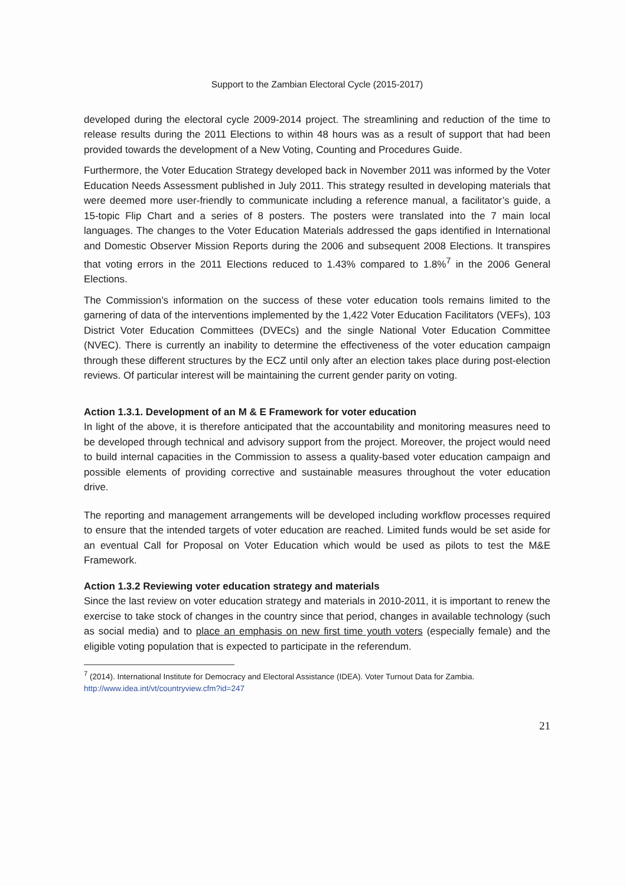Support to the Zambian Electoral Cycle (2015-2017)
developed during the electoral cycle 2009-2014 project. The streamlining and reduction of the time to release results during the 2011 Elections to within 48 hours was as a result of support that had been provided towards the development of a New Voting, Counting and Procedures Guide.
Furthermore, the Voter Education Strategy developed back in November 2011 was informed by the Voter Education Needs Assessment published in July 2011. This strategy resulted in developing materials that were deemed more user-friendly to communicate including a reference manual, a facilitator’s guide, a 15-topic Flip Chart and a series of 8 posters. The posters were translated into the 7 main local languages. The changes to the Voter Education Materials addressed the gaps identified in International and Domestic Observer Mission Reports during the 2006 and subsequent 2008 Elections. It transpires that voting errors in the 2011 Elections reduced to 1.43% compared to 1.8%<sup>7</sup> in the 2006 General Elections.
The Commission’s information on the success of these voter education tools remains limited to the garnering of data of the interventions implemented by the 1,422 Voter Education Facilitators (VEFs), 103 District Voter Education Committees (DVECs) and the single National Voter Education Committee (NVEC). There is currently an inability to determine the effectiveness of the voter education campaign through these different structures by the ECZ until only after an election takes place during post-election reviews. Of particular interest will be maintaining the current gender parity on voting.
Action 1.3.1. Development of an M & E Framework for voter education
In light of the above, it is therefore anticipated that the accountability and monitoring measures need to be developed through technical and advisory support from the project. Moreover, the project would need to build internal capacities in the Commission to assess a quality-based voter education campaign and possible elements of providing corrective and sustainable measures throughout the voter education drive.
The reporting and management arrangements will be developed including workflow processes required to ensure that the intended targets of voter education are reached. Limited funds would be set aside for an eventual Call for Proposal on Voter Education which would be used as pilots to test the M&E Framework.
Action 1.3.2 Reviewing voter education strategy and materials
Since the last review on voter education strategy and materials in 2010-2011, it is important to renew the exercise to take stock of changes in the country since that period, changes in available technology (such as social media) and to place an emphasis on new first time youth voters (especially female) and the eligible voting population that is expected to participate in the referendum.
<sup>7</sup> (2014). International Institute for Democracy and Electoral Assistance (IDEA). Voter Turnout Data for Zambia. http://www.idea.int/vt/countryview.cfm?id=247
21